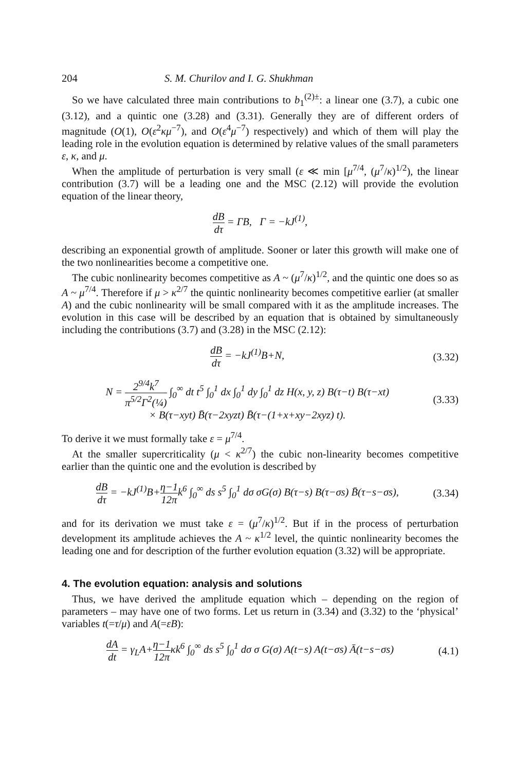204 S. M. Churilov and I. G. Shukhman
So we have calculated three main contributions to b<sub>1</sub><sup>(2)±</sup>: a linear one (3.7), a cubic one (3.12), and a quintic one (3.28) and (3.31). Generally they are of different orders of magnitude (O(1), O(ε<sup>2</sup>κμ<sup>−7</sup>), and O(ε<sup>4</sup>μ<sup>−7</sup>) respectively) and which of them will play the leading role in the evolution equation is determined by relative values of the small parameters ε, κ, and μ.
When the amplitude of perturbation is very small (ε ≪ min [μ<sup>7/4</sup>, (μ<sup>7</sup>/κ)<sup>1/2</sup>), the linear contribution (3.7) will be a leading one and the MSC (2.12) will provide the evolution equation of the linear theory,
dB dτ = ΓB, Γ = −kJ<sup>(1)</sup>,
describing an exponential growth of amplitude. Sooner or later this growth will make one of the two nonlinearities become a competitive one.
The cubic nonlinearity becomes competitive as A ~ (μ<sup>7</sup>/κ)<sup>1/2</sup>, and the quintic one does so as A ~ μ<sup>7/4</sup>. Therefore if μ > κ<sup>2/7</sup> the quintic nonlinearity becomes competitive earlier (at smaller A) and the cubic nonlinearity will be small compared with it as the amplitude increases. The evolution in this case will be described by an equation that is obtained by simultaneously including the contributions (3.7) and (3.28) in the MSC (2.12):
dB dτ = −kJ<sup>(1)</sup>B+N, (3.32)
N = 2<sup>9/4</sup>k<sup>7</sup> π<sup>5/2</sup>Γ<sup>2</sup>(¼) ∫<sub>0</sub><sup>∞</sup> dt t<sup>5</sup> ∫<sub>0</sub><sup>1</sup> dx ∫<sub>0</sub><sup>1</sup> dy ∫<sub>0</sub><sup>1</sup> dz H(x, y, z) B(τ−t) B(τ−xt)
× B(τ−xyt) B̄(τ−2xyzt) B̄(τ−(1+x+xy−2xyz) t).
(3.33)
To derive it we must formally take ε = μ<sup>7/4</sup>.
At the smaller supercriticality (μ < κ<sup>2/7</sup>) the cubic non-linearity becomes competitive earlier than the quintic one and the evolution is described by
dB dτ = −kJ<sup>(1)</sup>B+η−1 12π k<sup>6</sup> ∫<sub>0</sub><sup>∞</sup> ds s<sup>5</sup> ∫<sub>0</sub><sup>1</sup> dσ σG(σ) B(τ−s) B(τ−σs) B̄(τ−s−σs),
(3.34)
and for its derivation we must take ε = (μ<sup>7</sup>/κ)<sup>1/2</sup>. But if in the process of perturbation development its amplitude achieves the A ~ κ<sup>1/2</sup> level, the quintic nonlinearity becomes the leading one and for description of the further evolution equation (3.32) will be appropriate.
4. The evolution equation: analysis and solutions
Thus, we have derived the amplitude equation which – depending on the region of parameters – may have one of two forms. Let us return in (3.34) and (3.32) to the ‘physical’ variables t(=τ/μ) and A(=εB):
dA dt = γ<sub>L</sub>A+η−1 12π κk<sup>6</sup> ∫<sub>0</sub><sup>∞</sup> ds s<sup>5</sup> ∫<sub>0</sub><sup>1</sup> dσ σ G(σ) A(t−s) A(t−σs) Ā(t−s−σs)
(4.1)